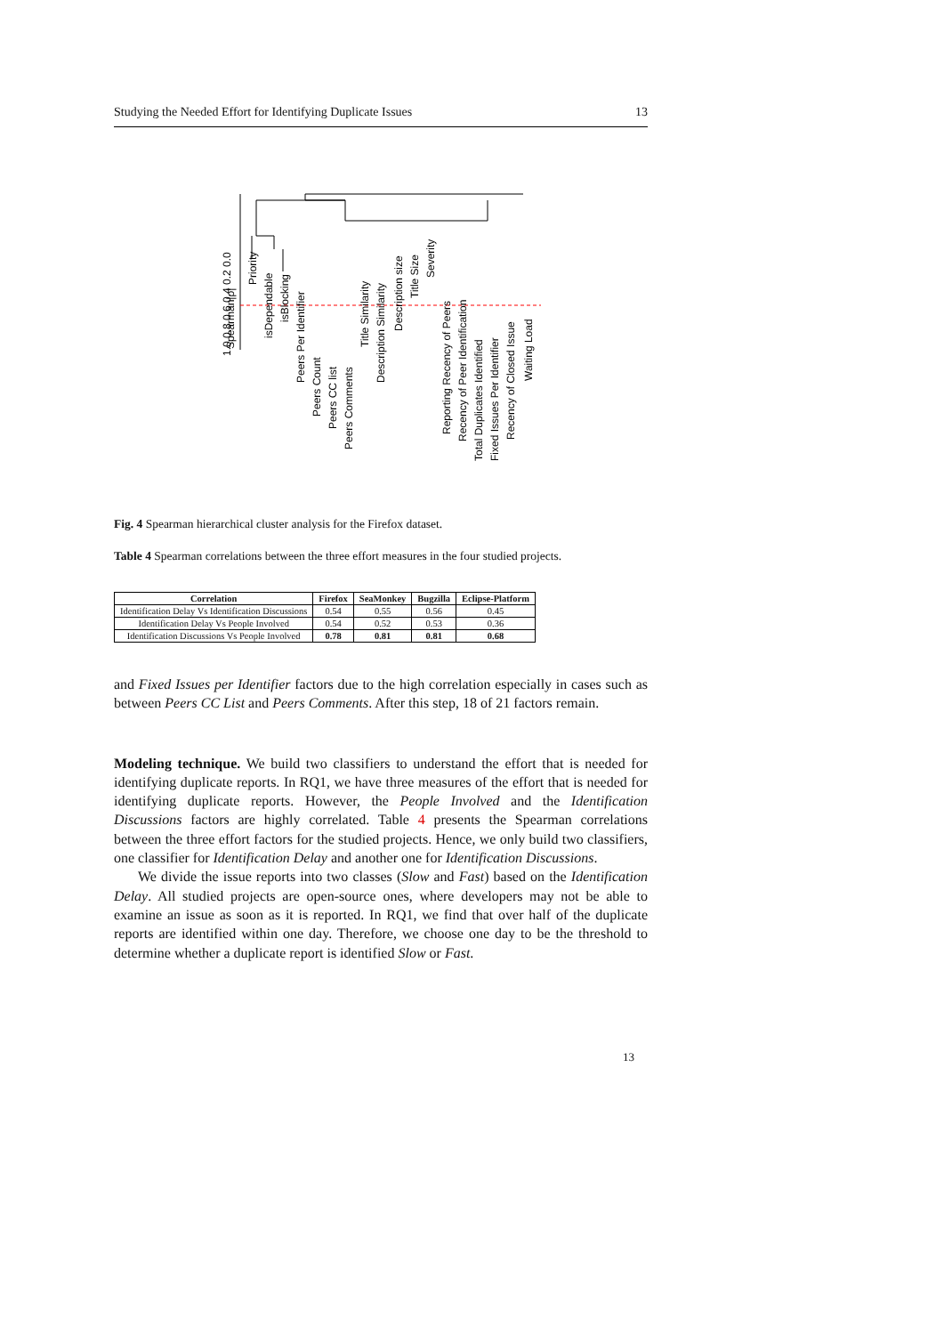Studying the Needed Effort for Identifying Duplicate Issues 13
Spearman|ρ|
1.0 0.8 0.6 0.4 0.2 0.0
Priority
isDependable
isBlocking
Peers Per Identifier
Peers Count
Peers CC list
Peers Comments
Title Similarity
Description Similarity
Description size
Title Size
Severity
Reporting Recency of Peers
Recency of Peer Identification
Total Duplicates Identified
Fixed Issues Per Identifier
Recency of Closed Issue
Waiting Load
Fig. 4 Spearman hierarchical cluster analysis for the Firefox dataset.
Table 4 Spearman correlations between the three effort measures in the four studied projects.
| Correlation | Firefox | SeaMonkey | Bugzilla | Eclipse-Platform |
| --- | --- | --- | --- | --- |
| Identification Delay Vs Identification Discussions | 0.54 | 0.55 | 0.56 | 0.45 |
| Identification Delay Vs People Involved | 0.54 | 0.52 | 0.53 | 0.36 |
| Identification Discussions Vs People Involved | 0.78 | 0.81 | 0.81 | 0.68 |
and Fixed Issues per Identifier factors due to the high correlation especially in cases such as between Peers CC List and Peers Comments. After this step, 18 of 21 factors remain.
Modeling technique. We build two classifiers to understand the effort that is needed for identifying duplicate reports. In RQ1, we have three measures of the effort that is needed for identifying duplicate reports. However, the People Involved and the Identification Discussions factors are highly correlated. Table 4 presents the Spearman correlations between the three effort factors for the studied projects. Hence, we only build two classifiers, one classifier for Identification Delay and another one for Identification Discussions.
We divide the issue reports into two classes (Slow and Fast) based on the Identification Delay. All studied projects are open-source ones, where developers may not be able to examine an issue as soon as it is reported. In RQ1, we find that over half of the duplicate reports are identified within one day. Therefore, we choose one day to be the threshold to determine whether a duplicate report is identified Slow or Fast.
13